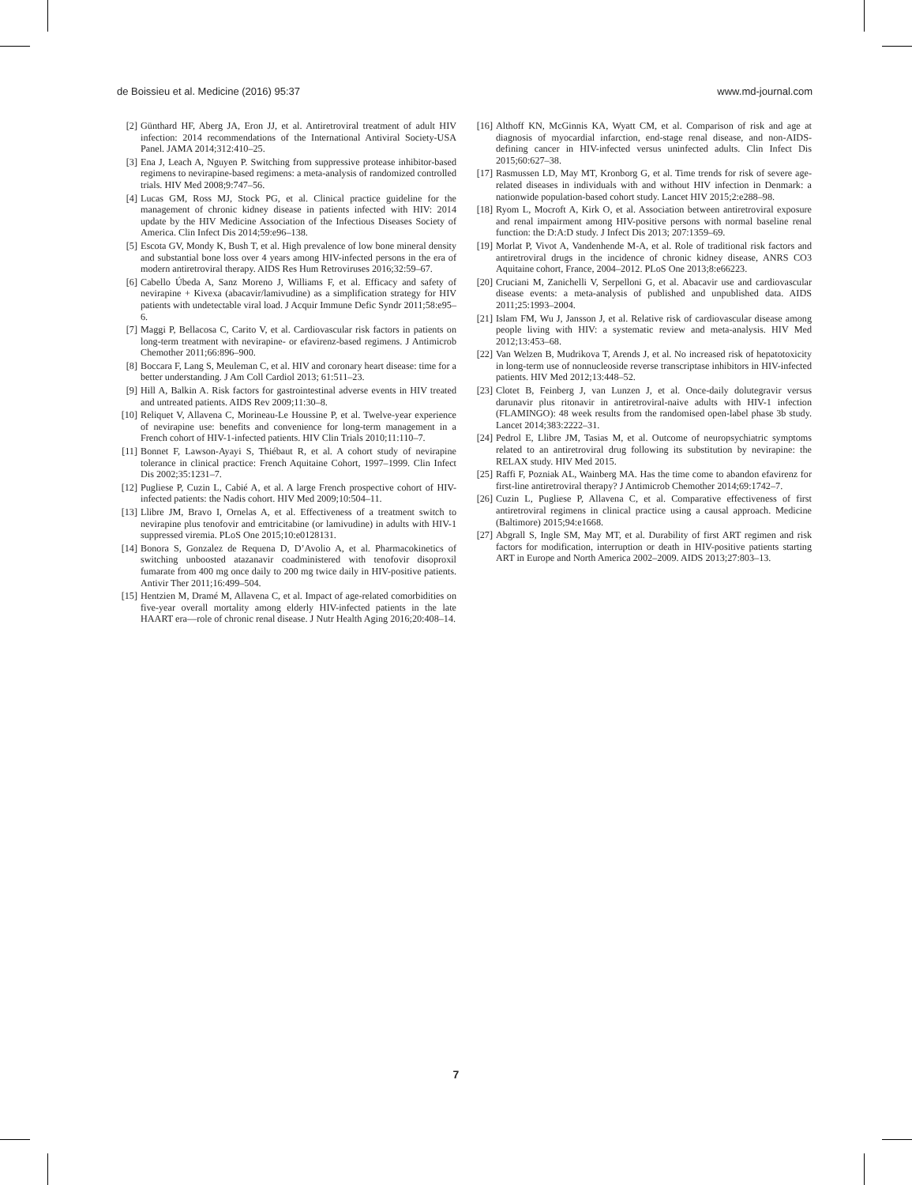de Boissieu et al. Medicine (2016) 95:37 www.md-journal.com
[2] Günthard HF, Aberg JA, Eron JJ, et al. Antiretroviral treatment of adult HIV infection: 2014 recommendations of the International Antiviral Society-USA Panel. JAMA 2014;312:410–25.
[3] Ena J, Leach A, Nguyen P. Switching from suppressive protease inhibitor-based regimens to nevirapine-based regimens: a meta-analysis of randomized controlled trials. HIV Med 2008;9:747–56.
[4] Lucas GM, Ross MJ, Stock PG, et al. Clinical practice guideline for the management of chronic kidney disease in patients infected with HIV: 2014 update by the HIV Medicine Association of the Infectious Diseases Society of America. Clin Infect Dis 2014;59:e96–138.
[5] Escota GV, Mondy K, Bush T, et al. High prevalence of low bone mineral density and substantial bone loss over 4 years among HIV-infected persons in the era of modern antiretroviral therapy. AIDS Res Hum Retroviruses 2016;32:59–67.
[6] Cabello Úbeda A, Sanz Moreno J, Williams F, et al. Efficacy and safety of nevirapine + Kivexa (abacavir/lamivudine) as a simplification strategy for HIV patients with undetectable viral load. J Acquir Immune Defic Syndr 2011;58:e95–6.
[7] Maggi P, Bellacosa C, Carito V, et al. Cardiovascular risk factors in patients on long-term treatment with nevirapine- or efavirenz-based regimens. J Antimicrob Chemother 2011;66:896–900.
[8] Boccara F, Lang S, Meuleman C, et al. HIV and coronary heart disease: time for a better understanding. J Am Coll Cardiol 2013; 61:511–23.
[9] Hill A, Balkin A. Risk factors for gastrointestinal adverse events in HIV treated and untreated patients. AIDS Rev 2009;11:30–8.
[10] Reliquet V, Allavena C, Morineau-Le Houssine P, et al. Twelve-year experience of nevirapine use: benefits and convenience for long-term management in a French cohort of HIV-1-infected patients. HIV Clin Trials 2010;11:110–7.
[11] Bonnet F, Lawson-Ayayi S, Thiébaut R, et al. A cohort study of nevirapine tolerance in clinical practice: French Aquitaine Cohort, 1997–1999. Clin Infect Dis 2002;35:1231–7.
[12] Pugliese P, Cuzin L, Cabié A, et al. A large French prospective cohort of HIV-infected patients: the Nadis cohort. HIV Med 2009;10:504–11.
[13] Llibre JM, Bravo I, Ornelas A, et al. Effectiveness of a treatment switch to nevirapine plus tenofovir and emtricitabine (or lamivudine) in adults with HIV-1 suppressed viremia. PLoS One 2015;10:e0128131.
[14] Bonora S, Gonzalez de Requena D, D’Avolio A, et al. Pharmacokinetics of switching unboosted atazanavir coadministered with tenofovir disoproxil fumarate from 400 mg once daily to 200 mg twice daily in HIV-positive patients. Antivir Ther 2011;16:499–504.
[15] Hentzien M, Dramé M, Allavena C, et al. Impact of age-related comorbidities on five-year overall mortality among elderly HIV-infected patients in the late HAART era—role of chronic renal disease. J Nutr Health Aging 2016;20:408–14.
[16] Althoff KN, McGinnis KA, Wyatt CM, et al. Comparison of risk and age at diagnosis of myocardial infarction, end-stage renal disease, and non-AIDS-defining cancer in HIV-infected versus uninfected adults. Clin Infect Dis 2015;60:627–38.
[17] Rasmussen LD, May MT, Kronborg G, et al. Time trends for risk of severe age-related diseases in individuals with and without HIV infection in Denmark: a nationwide population-based cohort study. Lancet HIV 2015;2:e288–98.
[18] Ryom L, Mocroft A, Kirk O, et al. Association between antiretroviral exposure and renal impairment among HIV-positive persons with normal baseline renal function: the D:A:D study. J Infect Dis 2013; 207:1359–69.
[19] Morlat P, Vivot A, Vandenhende M-A, et al. Role of traditional risk factors and antiretroviral drugs in the incidence of chronic kidney disease, ANRS CO3 Aquitaine cohort, France, 2004–2012. PLoS One 2013;8:e66223.
[20] Cruciani M, Zanichelli V, Serpelloni G, et al. Abacavir use and cardiovascular disease events: a meta-analysis of published and unpublished data. AIDS 2011;25:1993–2004.
[21] Islam FM, Wu J, Jansson J, et al. Relative risk of cardiovascular disease among people living with HIV: a systematic review and meta-analysis. HIV Med 2012;13:453–68.
[22] Van Welzen B, Mudrikova T, Arends J, et al. No increased risk of hepatotoxicity in long-term use of nonnucleoside reverse transcriptase inhibitors in HIV-infected patients. HIV Med 2012;13:448–52.
[23] Clotet B, Feinberg J, van Lunzen J, et al. Once-daily dolutegravir versus darunavir plus ritonavir in antiretroviral-naive adults with HIV-1 infection (FLAMINGO): 48 week results from the randomised open-label phase 3b study. Lancet 2014;383:2222–31.
[24] Pedrol E, Llibre JM, Tasias M, et al. Outcome of neuropsychiatric symptoms related to an antiretroviral drug following its substitution by nevirapine: the RELAX study. HIV Med 2015.
[25] Raffi F, Pozniak AL, Wainberg MA. Has the time come to abandon efavirenz for first-line antiretroviral therapy? J Antimicrob Chemother 2014;69:1742–7.
[26] Cuzin L, Pugliese P, Allavena C, et al. Comparative effectiveness of first antiretroviral regimens in clinical practice using a causal approach. Medicine (Baltimore) 2015;94:e1668.
[27] Abgrall S, Ingle SM, May MT, et al. Durability of first ART regimen and risk factors for modification, interruption or death in HIV-positive patients starting ART in Europe and North America 2002–2009. AIDS 2013;27:803–13.
7